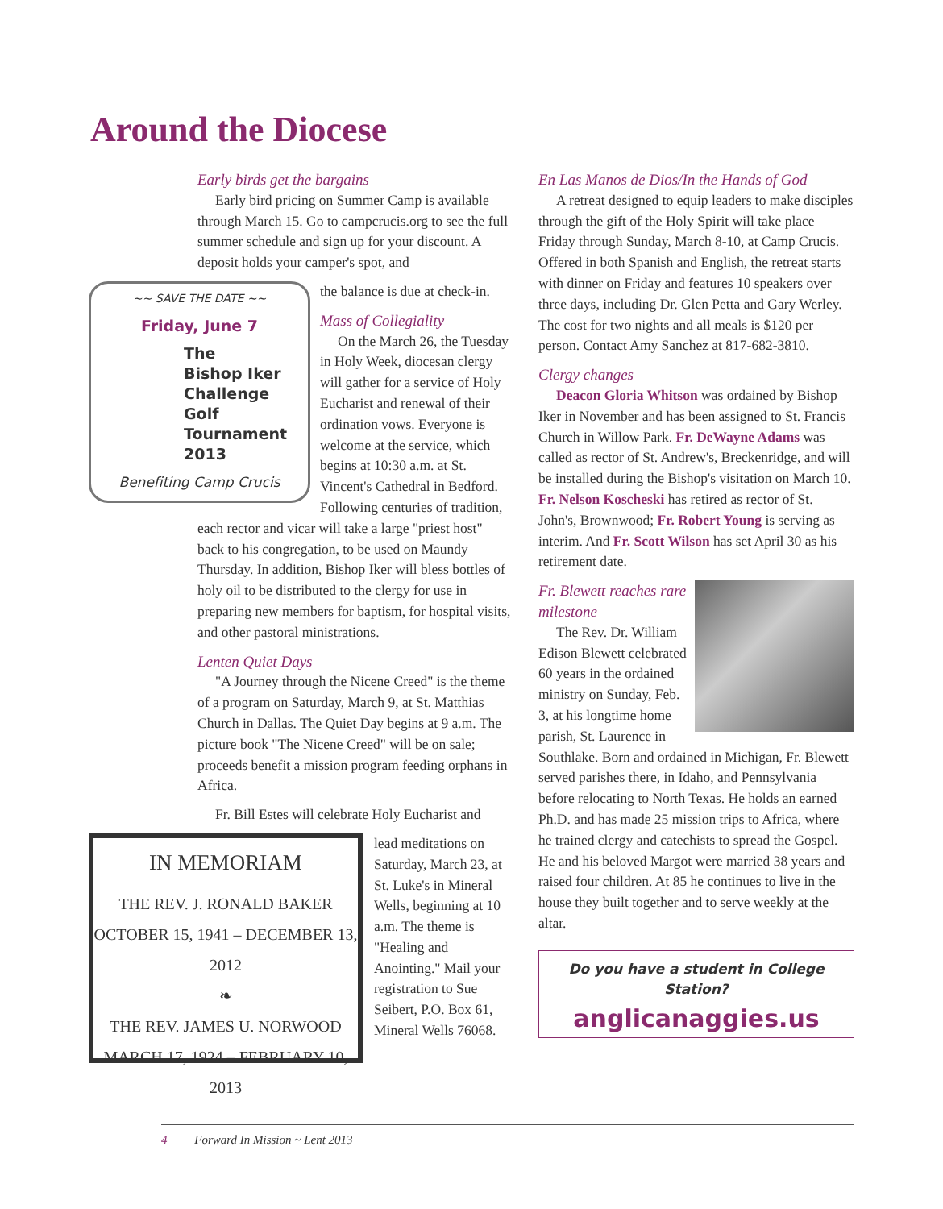Around the Diocese
Early birds get the bargains
Early bird pricing on Summer Camp is available through March 15. Go to campcrucis.org to see the full summer schedule and sign up for your discount. A deposit holds your camper's spot, and
~~ SAVE THE DATE ~~
Friday, June 7
The
Bishop Iker
Challenge
Golf
Tournament
2013
Benefiting Camp Crucis
the balance is due at check-in.
Mass of Collegiality
On the March 26, the Tuesday in Holy Week, diocesan clergy will gather for a service of Holy Eucharist and renewal of their ordination vows. Everyone is welcome at the service, which begins at 10:30 a.m. at St. Vincent's Cathedral in Bedford. Following centuries of tradition, each rector and vicar will take a large "priest host" back to his congregation, to be used on Maundy Thursday. In addition, Bishop Iker will bless bottles of holy oil to be distributed to the clergy for use in preparing new members for baptism, for hospital visits, and other pastoral ministrations.
Lenten Quiet Days
"A Journey through the Nicene Creed" is the theme of a program on Saturday, March 9, at St. Matthias Church in Dallas. The Quiet Day begins at 9 a.m. The picture book "The Nicene Creed" will be on sale; proceeds benefit a mission program feeding orphans in Africa.
Fr. Bill Estes will celebrate Holy Eucharist and
IN MEMORIAM
THE REV. J. RONALD BAKER
OCTOBER 15, 1941 – DECEMBER 13, 2012
❧
THE REV. JAMES U. NORWOOD
MARCH 17, 1924 – FEBRUARY 10, 2013
lead meditations on Saturday, March 23, at St. Luke's in Mineral Wells, beginning at 10 a.m. The theme is "Healing and Anointing." Mail your registration to Sue Seibert, P.O. Box 61, Mineral Wells 76068.
En Las Manos de Dios/In the Hands of God
A retreat designed to equip leaders to make disciples through the gift of the Holy Spirit will take place Friday through Sunday, March 8-10, at Camp Crucis. Offered in both Spanish and English, the retreat starts with dinner on Friday and features 10 speakers over three days, including Dr. Glen Petta and Gary Werley. The cost for two nights and all meals is $120 per person. Contact Amy Sanchez at 817-682-3810.
Clergy changes
Deacon Gloria Whitson was ordained by Bishop Iker in November and has been assigned to St. Francis Church in Willow Park. Fr. DeWayne Adams was called as rector of St. Andrew's, Breckenridge, and will be installed during the Bishop's visitation on March 10. Fr. Nelson Koscheski has retired as rector of St. John's, Brownwood; Fr. Robert Young is serving as interim. And Fr. Scott Wilson has set April 30 as his retirement date.
Fr. Blewett reaches rare milestone
The Rev. Dr. William Edison Blewett celebrated 60 years in the ordained ministry on Sunday, Feb. 3, at his longtime home parish, St. Laurence in Southlake. Born and ordained in Michigan, Fr. Blewett served parishes there, in Idaho, and Pennsylvania before relocating to North Texas. He holds an earned Ph.D. and has made 25 mission trips to Africa, where he trained clergy and catechists to spread the Gospel. He and his beloved Margot were married 38 years and raised four children. At 85 he continues to live in the house they built together and to serve weekly at the altar.
Do you have a student in College Station?
anglicanaggies.us
4 Forward In Mission ~ Lent 2013